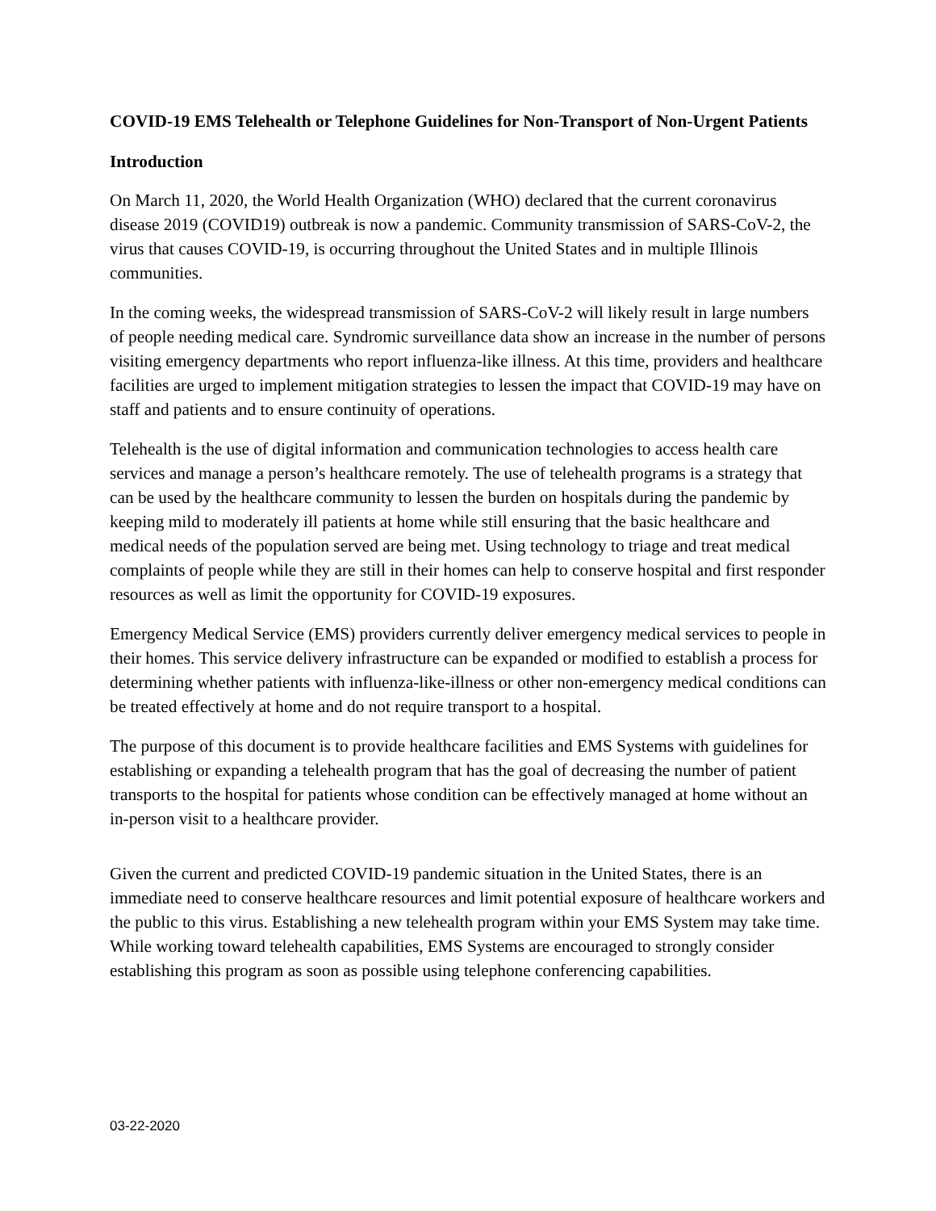COVID-19 EMS Telehealth or Telephone Guidelines for Non-Transport of Non-Urgent Patients
Introduction
On March 11, 2020, the World Health Organization (WHO) declared that the current coronavirus disease 2019 (COVID19) outbreak is now a pandemic. Community transmission of SARS-CoV-2, the virus that causes COVID-19, is occurring throughout the United States and in multiple Illinois communities.
In the coming weeks, the widespread transmission of SARS-CoV-2 will likely result in large numbers of people needing medical care. Syndromic surveillance data show an increase in the number of persons visiting emergency departments who report influenza-like illness. At this time, providers and healthcare facilities are urged to implement mitigation strategies to lessen the impact that COVID-19 may have on staff and patients and to ensure continuity of operations.
Telehealth is the use of digital information and communication technologies to access health care services and manage a person’s healthcare remotely. The use of telehealth programs is a strategy that can be used by the healthcare community to lessen the burden on hospitals during the pandemic by keeping mild to moderately ill patients at home while still ensuring that the basic healthcare and medical needs of the population served are being met. Using technology to triage and treat medical complaints of people while they are still in their homes can help to conserve hospital and first responder resources as well as limit the opportunity for COVID-19 exposures.
Emergency Medical Service (EMS) providers currently deliver emergency medical services to people in their homes. This service delivery infrastructure can be expanded or modified to establish a process for determining whether patients with influenza-like-illness or other non-emergency medical conditions can be treated effectively at home and do not require transport to a hospital.
The purpose of this document is to provide healthcare facilities and EMS Systems with guidelines for establishing or expanding a telehealth program that has the goal of decreasing the number of patient transports to the hospital for patients whose condition can be effectively managed at home without an in-person visit to a healthcare provider.
Given the current and predicted COVID-19 pandemic situation in the United States, there is an immediate need to conserve healthcare resources and limit potential exposure of healthcare workers and the public to this virus. Establishing a new telehealth program within your EMS System may take time. While working toward telehealth capabilities, EMS Systems are encouraged to strongly consider establishing this program as soon as possible using telephone conferencing capabilities.
03-22-2020